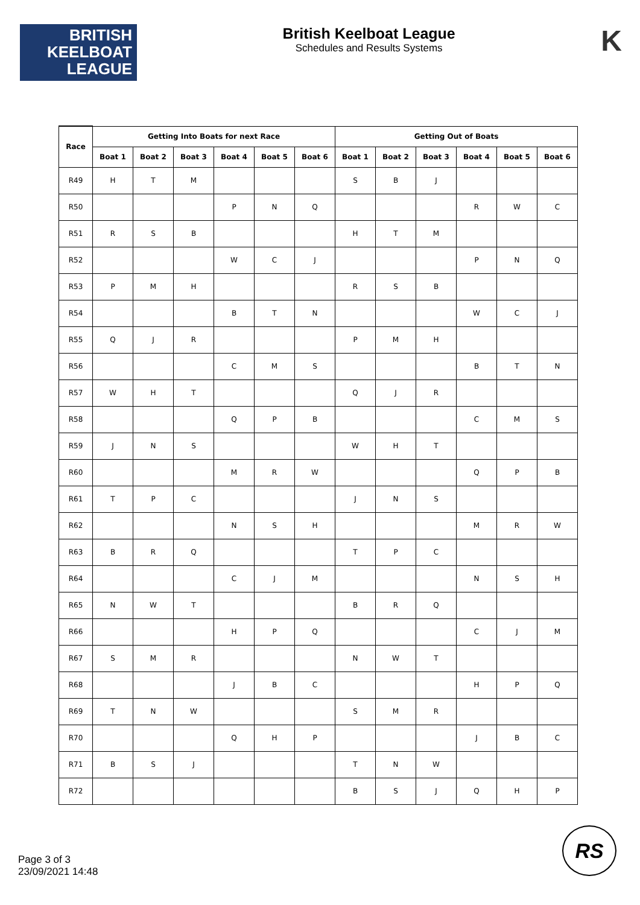BRITISH
KEELBOAT
LEAGUE
British Keelboat League
Schedules and Results Systems
K
| Race | Getting Into Boats for next Race | | | | | | Getting Out of Boats | | | | | |
| --- | --- | --- | --- | --- | --- | --- | --- | --- | --- | --- | --- | --- |
| | Boat 1 | Boat 2 | Boat 3 | Boat 4 | Boat 5 | Boat 6 | Boat 1 | Boat 2 | Boat 3 | Boat 4 | Boat 5 | Boat 6 |
| R49 | H | T | M | | | | S | B | J | | | |
| R50 | | | | P | N | Q | | | | R | W | C |
| R51 | R | S | B | | | | H | T | M | | | |
| R52 | | | | W | C | J | | | | P | N | Q |
| R53 | P | M | H | | | | R | S | B | | | |
| R54 | | | | B | T | N | | | | W | C | J |
| R55 | Q | J | R | | | | P | M | H | | | |
| R56 | | | | C | M | S | | | | B | T | N |
| R57 | W | H | T | | | | Q | J | R | | | |
| R58 | | | | Q | P | B | | | | C | M | S |
| R59 | J | N | S | | | | W | H | T | | | |
| R60 | | | | M | R | W | | | | Q | P | B |
| R61 | T | P | C | | | | J | N | S | | | |
| R62 | | | | N | S | H | | | | M | R | W |
| R63 | B | R | Q | | | | T | P | C | | | |
| R64 | | | | C | J | M | | | | N | S | H |
| R65 | N | W | T | | | | B | R | Q | | | |
| R66 | | | | H | P | Q | | | | C | J | M |
| R67 | S | M | R | | | | N | W | T | | | |
| R68 | | | | J | B | C | | | | H | P | Q |
| R69 | T | N | W | | | | S | M | R | | | |
| R70 | | | | Q | H | P | | | | J | B | C |
| R71 | B | S | J | | | | T | N | W | | | |
| R72 | | | | | | | B | S | J | Q | H | P |
Page 3 of 3
23/09/2021 14:48
RS